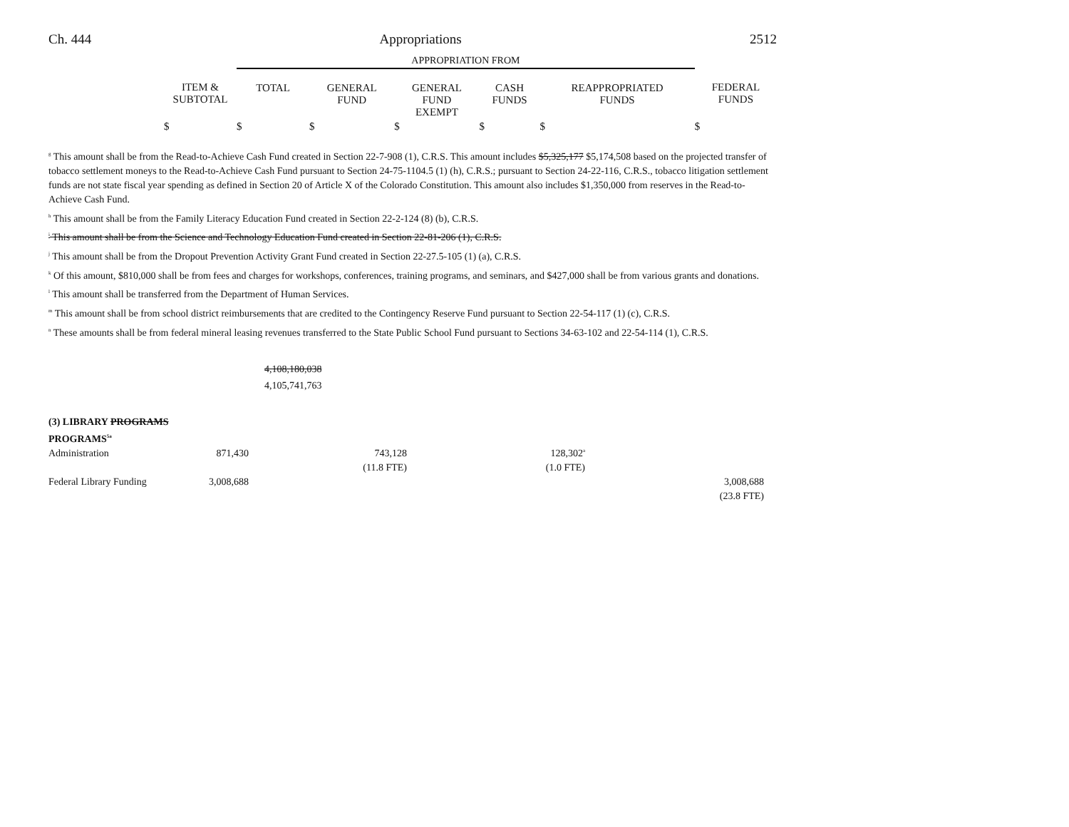Ch. 444 Appropriations 2512
| | | APPROPRIATION FROM | | | | | |
| --- | --- | --- | --- | --- | --- | --- | --- |
| | ITEM & SUBTOTAL | TOTAL | GENERAL FUND | GENERAL FUND EXEMPT | CASH FUNDS | REAPPROPRIATED FUNDS | FEDERAL FUNDS |
| | $ | $ | $ | $ | $ | $ | $ |
<sup>g</sup> This amount shall be from the Read-to-Achieve Cash Fund created in Section 22-7-908 (1), C.R.S. This amount includes $5,325,177 $5,174,508 based on the projected transfer of tobacco settlement moneys to the Read-to-Achieve Cash Fund pursuant to Section 24-75-1104.5 (1) (h), C.R.S.; pursuant to Section 24-22-116, C.R.S., tobacco litigation settlement funds are not state fiscal year spending as defined in Section 20 of Article X of the Colorado Constitution. This amount also includes $1,350,000 from reserves in the Read-to-Achieve Cash Fund.
<sup>h</sup> This amount shall be from the Family Literacy Education Fund created in Section 22-2-124 (8) (b), C.R.S.
<sup>i</sup> This amount shall be from the Science and Technology Education Fund created in Section 22-81-206 (1), C.R.S.
<sup>j</sup> This amount shall be from the Dropout Prevention Activity Grant Fund created in Section 22-27.5-105 (1) (a), C.R.S.
<sup>k</sup> Of this amount, $810,000 shall be from fees and charges for workshops, conferences, training programs, and seminars, and $427,000 shall be from various grants and donations.
<sup>l</sup> This amount shall be transferred from the Department of Human Services.
<sup>m</sup> This amount shall be from school district reimbursements that are credited to the Contingency Reserve Fund pursuant to Section 22-54-117 (1) (c), C.R.S.
<sup>n</sup> These amounts shall be from federal mineral leasing revenues transferred to the State Public School Fund pursuant to Sections 34-63-102 and 22-54-114 (1), C.R.S.
4,108,180,038
4,105,741,763
(3) LIBRARY PROGRAMS
PROGRAMS<sup>5a</sup>
| Administration | 871,430 | | 743,128 | | 128,302<sup>a</sup> | | |
| | | | (11.8 FTE) | | (1.0 FTE) | | |
| Federal Library Funding | 3,008,688 | | | | | | 3,008,688 |
| | | | | | | | (23.8 FTE) |